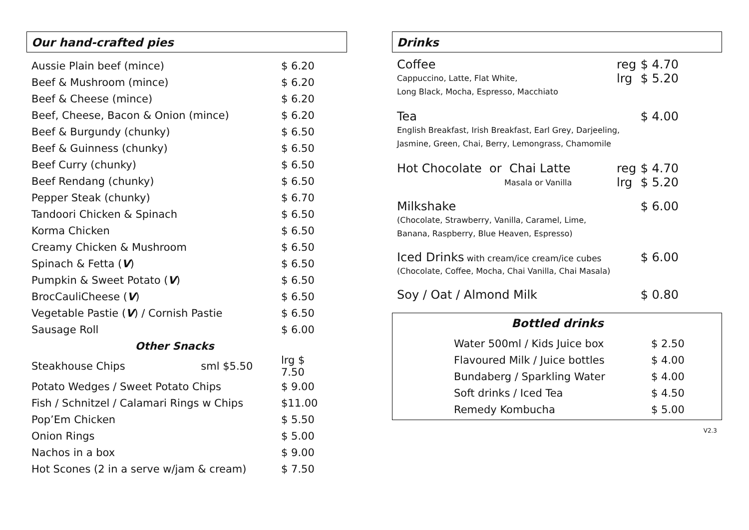Our hand-crafted pies
| Aussie Plain beef (mince) | $ 6.20 |
| Beef & Mushroom (mince) | $ 6.20 |
| Beef & Cheese (mince) | $ 6.20 |
| Beef, Cheese, Bacon & Onion (mince) | $ 6.20 |
| Beef & Burgundy (chunky) | $ 6.50 |
| Beef & Guinness (chunky) | $ 6.50 |
| Beef Curry (chunky) | $ 6.50 |
| Beef Rendang (chunky) | $ 6.50 |
| Pepper Steak (chunky) | $ 6.70 |
| Tandoori Chicken & Spinach | $ 6.50 |
| Korma Chicken | $ 6.50 |
| Creamy Chicken & Mushroom | $ 6.50 |
| Spinach & Fetta ( V ) | $ 6.50 |
| Pumpkin & Sweet Potato ( V ) | $ 6.50 |
| BrocCauliCheese ( V ) | $ 6.50 |
| Vegetable Pastie ( V ) / Cornish Pastie | $ 6.50 |
| Sausage Roll | $ 6.00 |
| Other Snacks | |
| Steakhouse Chips sml $5.50 | lrg $ 7.50 |
| Potato Wedges / Sweet Potato Chips | $ 9.00 |
| Fish / Schnitzel / Calamari Rings w Chips | $11.00 |
| Pop’Em Chicken | $ 5.50 |
| Onion Rings | $ 5.00 |
| Nachos in a box | $ 9.00 |
| Hot Scones (2 in a serve w/jam & cream) | $ 7.50 |
Drinks
| Coffee | reg | $ 4.70 |
| Cappuccino, Latte, Flat White, Long Black, Mocha, Espresso, Macchiato | lrg | $ 5.20 |
| Tea | | $ 4.00 |
| English Breakfast, Irish Breakfast, Earl Grey, Darjeeling, Jasmine, Green, Chai, Berry, Lemongrass, Chamomile | | |
| Hot Chocolate or Chai Latte | reg | $ 4.70 |
| Masala or Vanilla | lrg | $ 5.20 |
| Milkshake | | $ 6.00 |
| (Chocolate, Strawberry, Vanilla, Caramel, Lime, Banana, Raspberry, Blue Heaven, Espresso) | | |
| Iced Drinks with cream/ice cream/ice cubes | | $ 6.00 |
| (Chocolate, Coffee, Mocha, Chai Vanilla, Chai Masala) | | |
| Soy / Oat / Almond Milk | | $ 0.80 |
Bottled drinks
| Water 500ml / Kids Juice box | $ 2.50 |
| Flavoured Milk / Juice bottles | $ 4.00 |
| Bundaberg / Sparkling Water | $ 4.00 |
| Soft drinks / Iced Tea | $ 4.50 |
| Remedy Kombucha | $ 5.00 |
V2.3